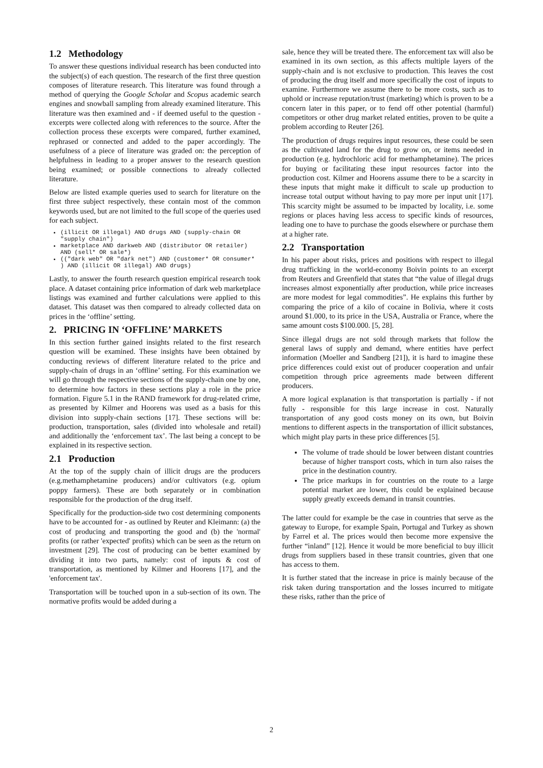1.2 Methodology
To answer these questions individual research has been conducted into the subject(s) of each question. The research of the first three question composes of literature research. This literature was found through a method of querying the Google Scholar and Scopus academic search engines and snowball sampling from already examined literature. This literature was then examined and - if deemed useful to the question - excerpts were collected along with references to the source. After the collection process these excerpts were compared, further examined, rephrased or connected and added to the paper accordingly. The usefulness of a piece of literature was graded on: the perception of helpfulness in leading to a proper answer to the research question being examined; or possible connections to already collected literature.
Below are listed example queries used to search for literature on the first three subject respectively, these contain most of the common keywords used, but are not limited to the full scope of the queries used for each subject.
(illicit OR illegal) AND drugs AND (supply-chain OR "supply chain")
marketplace AND darkweb AND (distributor OR retailer) AND (sell* OR sale*)
(("dark web" OR "dark net") AND (customer* OR consumer* ) AND (illicit OR illegal) AND drugs)
Lastly, to answer the fourth research question empirical research took place. A dataset containing price information of dark web marketplace listings was examined and further calculations were applied to this dataset. This dataset was then compared to already collected data on prices in the ‘offline’ setting.
2. PRICING IN ‘OFFLINE’ MARKETS
In this section further gained insights related to the first research question will be examined. These insights have been obtained by conducting reviews of different literature related to the price and supply-chain of drugs in an ‘offline’ setting. For this examination we will go through the respective sections of the supply-chain one by one, to determine how factors in these sections play a role in the price formation. Figure 5.1 in the RAND framework for drug-related crime, as presented by Kilmer and Hoorens was used as a basis for this division into supply-chain sections [17]. These sections will be: production, transportation, sales (divided into wholesale and retail) and additionally the ‘enforcement tax’. The last being a concept to be explained in its respective section.
2.1 Production
At the top of the supply chain of illicit drugs are the producers (e.g.methamphetamine producers) and/or cultivators (e.g. opium poppy farmers). These are both separately or in combination responsible for the production of the drug itself.
Specifically for the production-side two cost determining components have to be accounted for - as outlined by Reuter and Kleimann: (a) the cost of producing and transporting the good and (b) the 'normal' profits (or rather 'expected' profits) which can be seen as the return on investment [29]. The cost of producing can be better examined by dividing it into two parts, namely: cost of inputs & cost of transportation, as mentioned by Kilmer and Hoorens [17], and the 'enforcement tax'.
Transportation will be touched upon in a sub-section of its own. The normative profits would be added during a
sale, hence they will be treated there. The enforcement tax will also be examined in its own section, as this affects multiple layers of the supply-chain and is not exclusive to production. This leaves the cost of producing the drug itself and more specifically the cost of inputs to examine. Furthermore we assume there to be more costs, such as to uphold or increase reputation/trust (marketing) which is proven to be a concern later in this paper, or to fend off other potential (harmful) competitors or other drug market related entities, proven to be quite a problem according to Reuter [26].
The production of drugs requires input resources, these could be seen as the cultivated land for the drug to grow on, or items needed in production (e.g. hydrochloric acid for methamphetamine). The prices for buying or facilitating these input resources factor into the production cost. Kilmer and Hoorens assume there to be a scarcity in these inputs that might make it difficult to scale up production to increase total output without having to pay more per input unit [17]. This scarcity might be assumed to be impacted by locality, i.e. some regions or places having less access to specific kinds of resources, leading one to have to purchase the goods elsewhere or purchase them at a higher rate.
2.2 Transportation
In his paper about risks, prices and positions with respect to illegal drug trafficking in the world-economy Boivin points to an excerpt from Reuters and Greenfield that states that “the value of illegal drugs increases almost exponentially after production, while price increases are more modest for legal commodities”. He explains this further by comparing the price of a kilo of cocaine in Bolivia, where it costs around $1.000, to its price in the USA, Australia or France, where the same amount costs $100.000. [5, 28].
Since illegal drugs are not sold through markets that follow the general laws of supply and demand, where entities have perfect information (Moeller and Sandberg [21]), it is hard to imagine these price differences could exist out of producer cooperation and unfair competition through price agreements made between different producers.
A more logical explanation is that transportation is partially - if not fully - responsible for this large increase in cost. Naturally transportation of any good costs money on its own, but Boivin mentions to different aspects in the transportation of illicit substances, which might play parts in these price differences [5].
The volume of trade should be lower between distant countries because of higher transport costs, which in turn also raises the price in the destination country.
The price markups in for countries on the route to a large potential market are lower, this could be explained because supply greatly exceeds demand in transit countries.
The latter could for example be the case in countries that serve as the gateway to Europe, for example Spain, Portugal and Turkey as shown by Farrel et al. The prices would then become more expensive the further “inland” [12]. Hence it would be more beneficial to buy illicit drugs from suppliers based in these transit countries, given that one has access to them.
It is further stated that the increase in price is mainly because of the risk taken during transportation and the losses incurred to mitigate these risks, rather than the price of
2